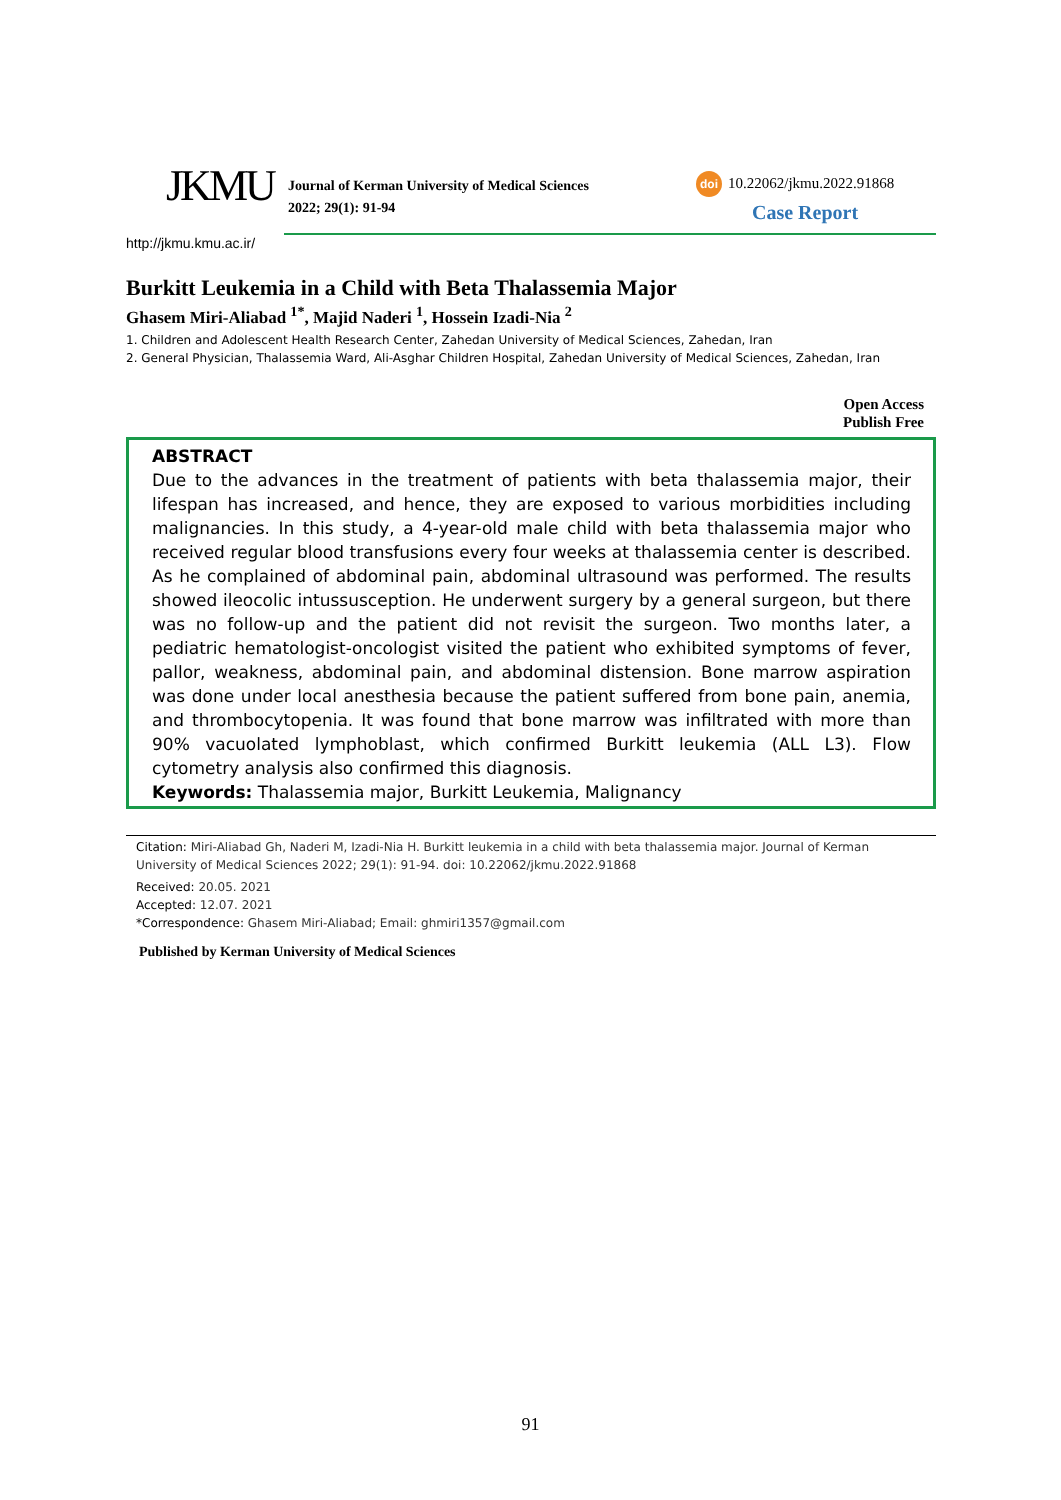JKMU
Journal of Kerman University of Medical Sciences
2022; 29(1): 91-94
doi 10.22062/jkmu.2022.91868
Case Report
http://jkmu.kmu.ac.ir/
Burkitt Leukemia in a Child with Beta Thalassemia Major
Ghasem Miri-Aliabad <sup>1*</sup>, Majid Naderi <sup>1</sup>, Hossein Izadi-Nia <sup>2</sup>
1. Children and Adolescent Health Research Center, Zahedan University of Medical Sciences, Zahedan, Iran
2. General Physician, Thalassemia Ward, Ali-Asghar Children Hospital, Zahedan University of Medical Sciences, Zahedan, Iran
Open Access
Publish Free
ABSTRACT
Due to the advances in the treatment of patients with beta thalassemia major, their lifespan has increased, and hence, they are exposed to various morbidities including malignancies. In this study, a 4-year-old male child with beta thalassemia major who received regular blood transfusions every four weeks at thalassemia center is described. As he complained of abdominal pain, abdominal ultrasound was performed. The results showed ileocolic intussusception. He underwent surgery by a general surgeon, but there was no follow-up and the patient did not revisit the surgeon. Two months later, a pediatric hematologist-oncologist visited the patient who exhibited symptoms of fever, pallor, weakness, abdominal pain, and abdominal distension. Bone marrow aspiration was done under local anesthesia because the patient suffered from bone pain, anemia, and thrombocytopenia. It was found that bone marrow was infiltrated with more than 90% vacuolated lymphoblast, which confirmed Burkitt leukemia (ALL L3). Flow cytometry analysis also confirmed this diagnosis.
Keywords: Thalassemia major, Burkitt Leukemia, Malignancy
Citation: Miri-Aliabad Gh, Naderi M, Izadi-Nia H. Burkitt leukemia in a child with beta thalassemia major. Journal of Kerman University of Medical Sciences 2022; 29(1): 91-94. doi: 10.22062/jkmu.2022.91868
Received: 20.05. 2021
Accepted: 12.07. 2021
*Correspondence: Ghasem Miri-Aliabad; Email: ghmiri1357@gmail.com
Published by Kerman University of Medical Sciences
91